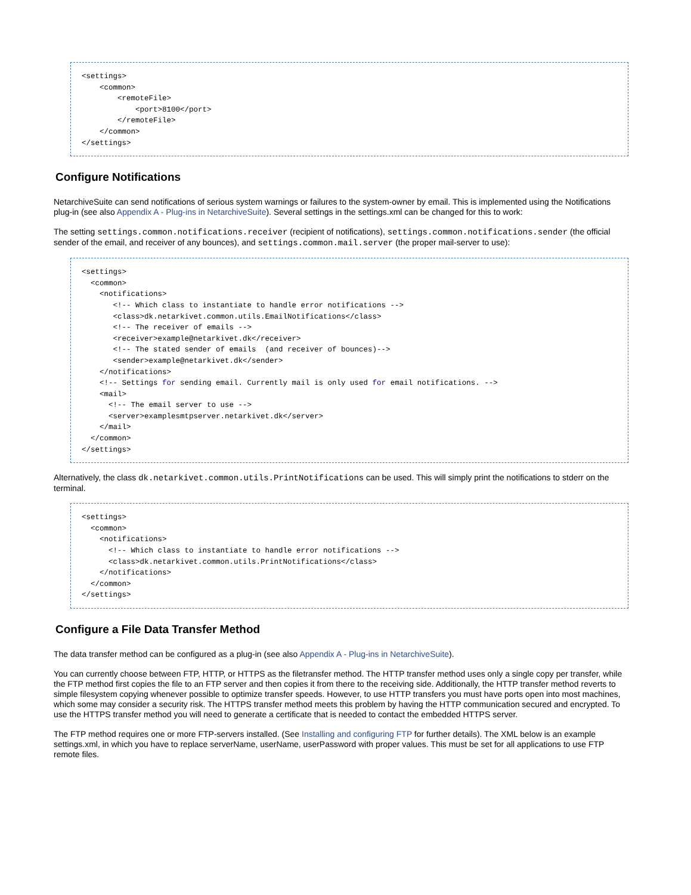<settings>
    <common>
        <remoteFile>
            <port>8100</port>
        </remoteFile>
    </common>
</settings>
Configure Notifications
NetarchiveSuite can send notifications of serious system warnings or failures to the system-owner by email. This is implemented using the Notifications plug-in (see also Appendix A - Plug-ins in NetarchiveSuite). Several settings in the settings.xml can be changed for this to work:
The setting settings.common.notifications.receiver (recipient of notifications), settings.common.notifications.sender (the official sender of the email, and receiver of any bounces), and settings.common.mail.server (the proper mail-server to use):
<settings>
  <common>
    <notifications>
       <!-- Which class to instantiate to handle error notifications -->
       <class>dk.netarkivet.common.utils.EmailNotifications</class>
       <!-- The receiver of emails -->
       <receiver>example@netarkivet.dk</receiver>
       <!-- The stated sender of emails  (and receiver of bounces)-->
       <sender>example@netarkivet.dk</sender>
    </notifications>
    <!-- Settings for sending email. Currently mail is only used for email notifications. -->
    <mail>
      <!-- The email server to use -->
      <server>examplesmtpserver.netarkivet.dk</server>
    </mail>
  </common>
</settings>
Alternatively, the class dk.netarkivet.common.utils.PrintNotifications can be used. This will simply print the notifications to stderr on the terminal.
<settings>
  <common>
    <notifications>
      <!-- Which class to instantiate to handle error notifications -->
      <class>dk.netarkivet.common.utils.PrintNotifications</class>
    </notifications>
  </common>
</settings>
Configure a File Data Transfer Method
The data transfer method can be configured as a plug-in (see also Appendix A - Plug-ins in NetarchiveSuite).
You can currently choose between FTP, HTTP, or HTTPS as the filetransfer method. The HTTP transfer method uses only a single copy per transfer, while the FTP method first copies the file to an FTP server and then copies it from there to the receiving side. Additionally, the HTTP transfer method reverts to simple filesystem copying whenever possible to optimize transfer speeds. However, to use HTTP transfers you must have ports open into most machines, which some may consider a security risk. The HTTPS transfer method meets this problem by having the HTTP communication secured and encrypted. To use the HTTPS transfer method you will need to generate a certificate that is needed to contact the embedded HTTPS server.
The FTP method requires one or more FTP-servers installed. (See Installing and configuring FTP for further details). The XML below is an example settings.xml, in which you have to replace serverName, userName, userPassword with proper values. This must be set for all applications to use FTP remote files.